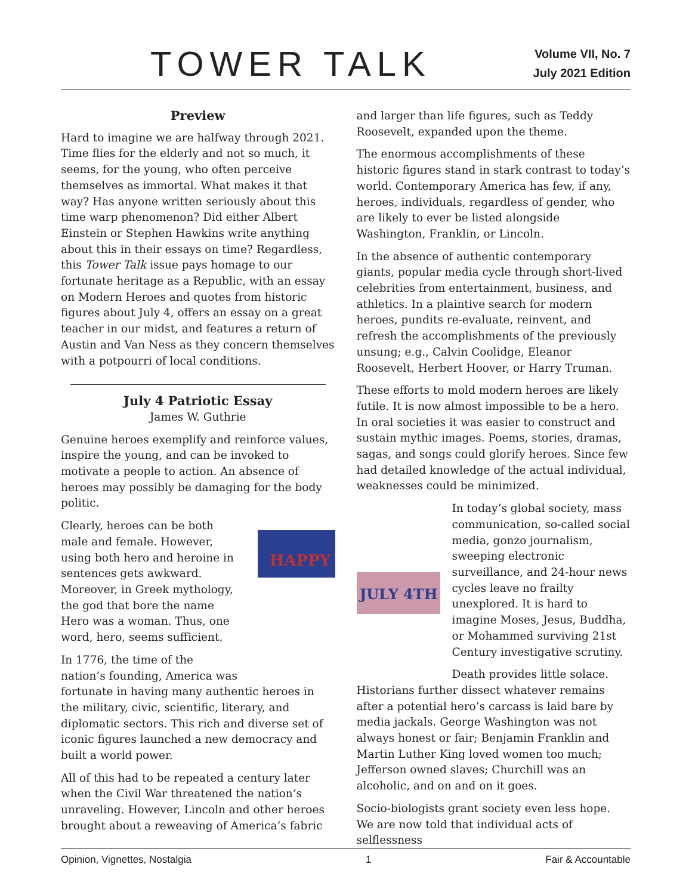TOWER TALK
Volume VII, No. 7
July 2021 Edition
Preview
Hard to imagine we are halfway through 2021. Time flies for the elderly and not so much, it seems, for the young, who often perceive themselves as immortal. What makes it that way? Has anyone written seriously about this time warp phenomenon? Did either Albert Einstein or Stephen Hawkins write anything about this in their essays on time? Regardless, this Tower Talk issue pays homage to our fortunate heritage as a Republic, with an essay on Modern Heroes and quotes from historic figures about July 4, offers an essay on a great teacher in our midst, and features a return of Austin and Van Ness as they concern themselves with a potpourri of local conditions.
July 4 Patriotic Essay
James W. Guthrie
Genuine heroes exemplify and reinforce values, inspire the young, and can be invoked to motivate a people to action. An absence of heroes may possibly be damaging for the body politic.
HAPPY
Clearly, heroes can be both male and female. However, using both hero and heroine in sentences gets awkward. Moreover, in Greek mythology, the god that bore the name Hero was a woman. Thus, one word, hero, seems sufficient.
In 1776, the time of the nation’s founding, America was fortunate in having many authentic heroes in the military, civic, scientific, literary, and diplomatic sectors. This rich and diverse set of iconic figures launched a new democracy and built a world power.
All of this had to be repeated a century later when the Civil War threatened the nation’s unraveling. However, Lincoln and other heroes brought about a reweaving of America’s fabric
and larger than life figures, such as Teddy Roosevelt, expanded upon the theme.
The enormous accomplishments of these historic figures stand in stark contrast to today’s world. Contemporary America has few, if any, heroes, individuals, regardless of gender, who are likely to ever be listed alongside Washington, Franklin, or Lincoln.
In the absence of authentic contemporary giants, popular media cycle through short-lived celebrities from entertainment, business, and athletics. In a plaintive search for modern heroes, pundits re-evaluate, reinvent, and refresh the accomplishments of the previously unsung; e.g., Calvin Coolidge, Eleanor Roosevelt, Herbert Hoover, or Harry Truman.
These efforts to mold modern heroes are likely futile. It is now almost impossible to be a hero. In oral societies it was easier to construct and sustain mythic images. Poems, stories, dramas, sagas, and songs could glorify heroes. Since few had detailed knowledge of the actual individual, weaknesses could be minimized.
JULY 4TH
In today’s global society, mass communication, so-called social media, gonzo journalism, sweeping electronic surveillance, and 24-hour news cycles leave no frailty unexplored. It is hard to imagine Moses, Jesus, Buddha, or Mohammed surviving 21st Century investigative scrutiny.
Death provides little solace. Historians further dissect whatever remains after a potential hero’s carcass is laid bare by media jackals. George Washington was not always honest or fair; Benjamin Franklin and Martin Luther King loved women too much; Jefferson owned slaves; Churchill was an alcoholic, and on and on it goes.
Socio-biologists grant society even less hope. We are now told that individual acts of selflessness
Opinion, Vignettes, Nostalgia 1 Fair & Accountable